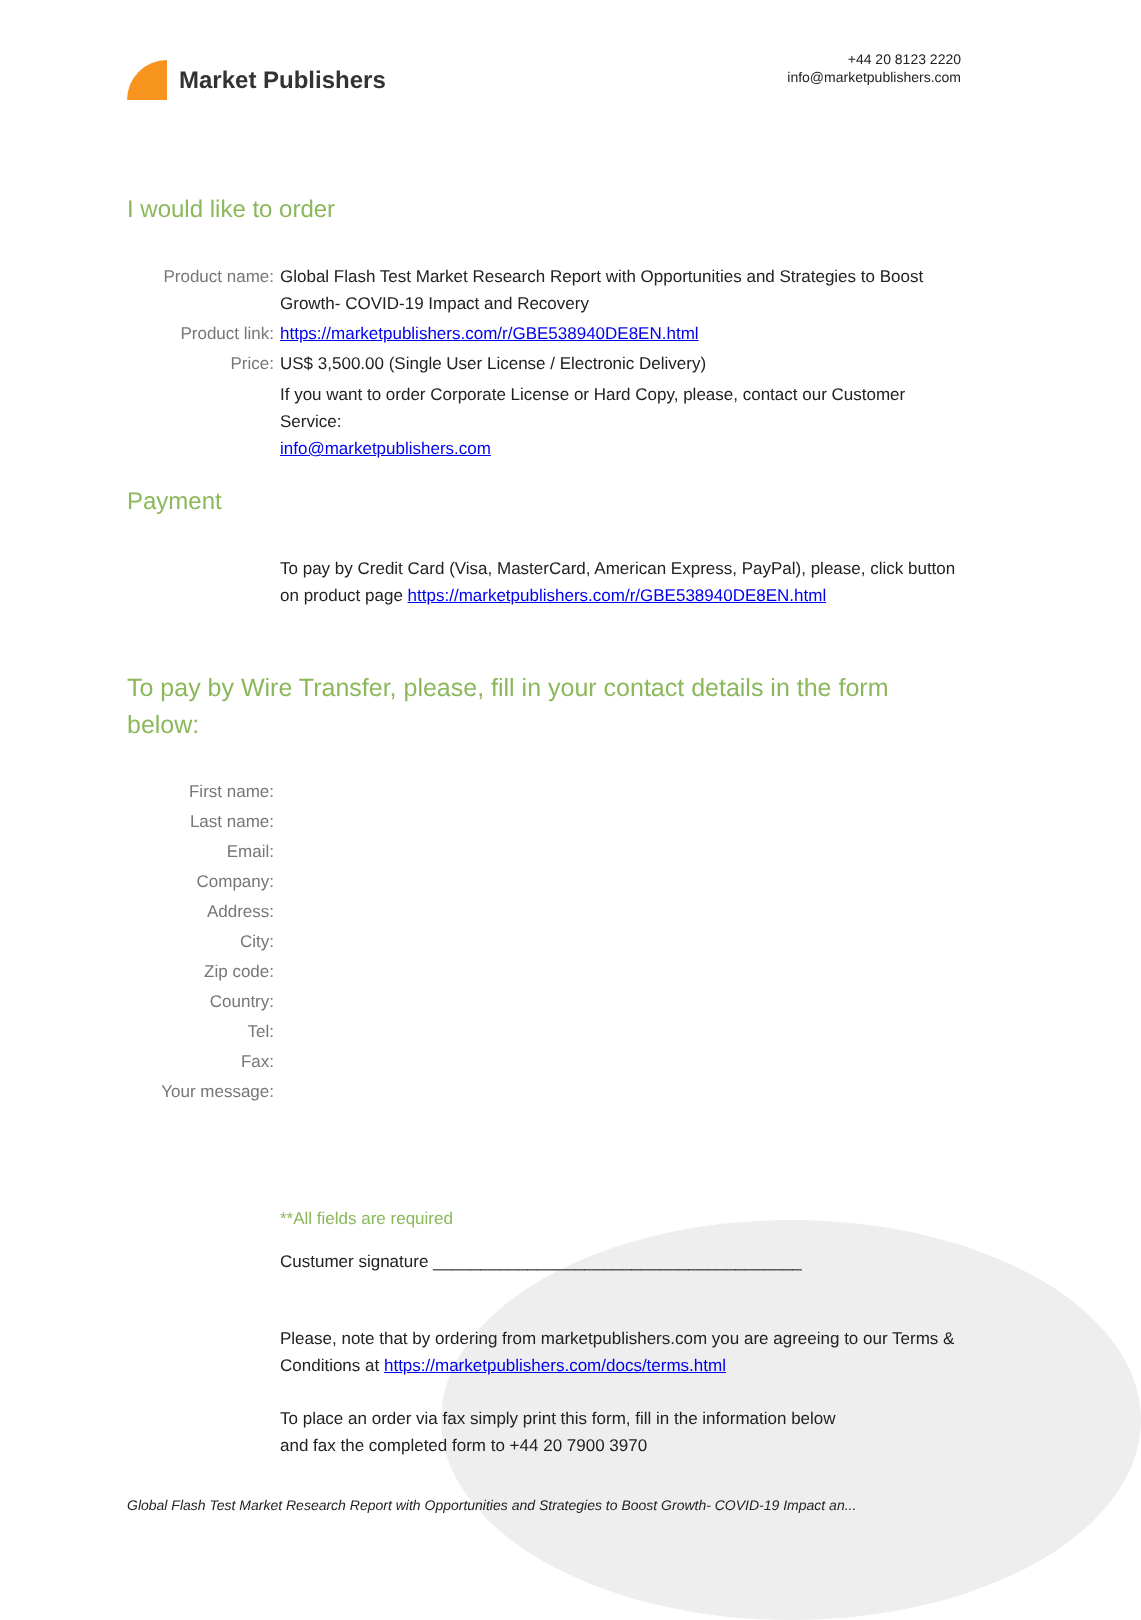Market Publishers
+44 20 8123 2220
info@marketpublishers.com
I would like to order
Product name: Global Flash Test Market Research Report with Opportunities and Strategies to Boost Growth- COVID-19 Impact and Recovery
Product link: https://marketpublishers.com/r/GBE538940DE8EN.html
Price: US$ 3,500.00 (Single User License / Electronic Delivery)
If you want to order Corporate License or Hard Copy, please, contact our Customer Service:
info@marketpublishers.com
Payment
To pay by Credit Card (Visa, MasterCard, American Express, PayPal), please, click button on product page https://marketpublishers.com/r/GBE538940DE8EN.html
To pay by Wire Transfer, please, fill in your contact details in the form below:
First name:
Last name:
Email:
Company:
Address:
City:
Zip code:
Country:
Tel:
Fax:
Your message:
**All fields are required
Custumer signature _______________________________________
Please, note that by ordering from marketpublishers.com you are agreeing to our Terms & Conditions at https://marketpublishers.com/docs/terms.html
To place an order via fax simply print this form, fill in the information below
and fax the completed form to +44 20 7900 3970
Global Flash Test Market Research Report with Opportunities and Strategies to Boost Growth- COVID-19 Impact an...